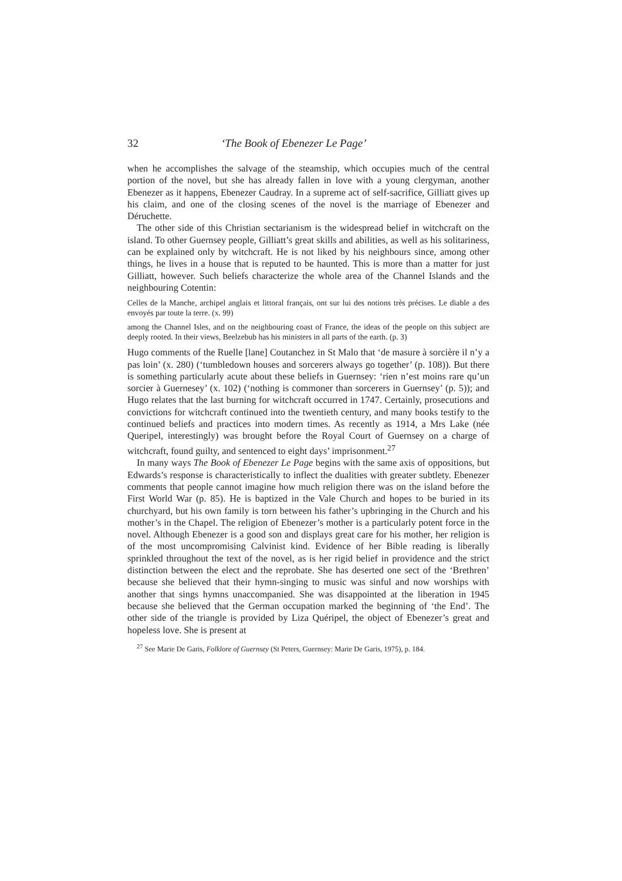32 ‘The Book of Ebenezer Le Page’
when he accomplishes the salvage of the steamship, which occupies much of the central portion of the novel, but she has already fallen in love with a young clergyman, another Ebenezer as it happens, Ebenezer Caudray. In a supreme act of self-sacrifice, Gilliatt gives up his claim, and one of the closing scenes of the novel is the marriage of Ebenezer and Déruchette.
The other side of this Christian sectarianism is the widespread belief in witchcraft on the island. To other Guernsey people, Gilliatt’s great skills and abilities, as well as his solitariness, can be explained only by witchcraft. He is not liked by his neighbours since, among other things, he lives in a house that is reputed to be haunted. This is more than a matter for just Gilliatt, however. Such beliefs characterize the whole area of the Channel Islands and the neighbouring Cotentin:
Celles de la Manche, archipel anglais et littoral français, ont sur lui des notions très précises. Le diable a des envoyés par toute la terre. (x. 99)
among the Channel Isles, and on the neighbouring coast of France, the ideas of the people on this subject are deeply rooted. In their views, Beelzebub has his ministers in all parts of the earth. (p. 3)
Hugo comments of the Ruelle [lane] Coutanchez in St Malo that ‘de masure à sorcière il n’y a pas loin’ (x. 280) (‘tumbledown houses and sorcerers always go together’ (p. 108)). But there is something particularly acute about these beliefs in Guernsey: ‘rien n’est moins rare qu’un sorcier à Guernesey’ (x. 102) (‘nothing is commoner than sorcerers in Guernsey’ (p. 5)); and Hugo relates that the last burning for witchcraft occurred in 1747. Certainly, prosecutions and convictions for witchcraft continued into the twentieth century, and many books testify to the continued beliefs and practices into modern times. As recently as 1914, a Mrs Lake (née Queripel, interestingly) was brought before the Royal Court of Guernsey on a charge of witchcraft, found guilty, and sentenced to eight days’ imprisonment.<sup>27</sup>
In many ways The Book of Ebenezer Le Page begins with the same axis of oppositions, but Edwards’s response is characteristically to inflect the dualities with greater subtlety. Ebenezer comments that people cannot imagine how much religion there was on the island before the First World War (p. 85). He is baptized in the Vale Church and hopes to be buried in its churchyard, but his own family is torn between his father’s upbringing in the Church and his mother’s in the Chapel. The religion of Ebenezer’s mother is a particularly potent force in the novel. Although Ebenezer is a good son and displays great care for his mother, her religion is of the most uncompromising Calvinist kind. Evidence of her Bible reading is liberally sprinkled throughout the text of the novel, as is her rigid belief in providence and the strict distinction between the elect and the reprobate. She has deserted one sect of the ‘Brethren’ because she believed that their hymn-singing to music was sinful and now worships with another that sings hymns unaccompanied. She was disappointed at the liberation in 1945 because she believed that the German occupation marked the beginning of ‘the End’. The other side of the triangle is provided by Liza Quéripel, the object of Ebenezer’s great and hopeless love. She is present at
<sup>27</sup> See Marie De Garis, Folklore of Guernsey (St Peters, Guernsey: Marie De Garis, 1975), p. 184.